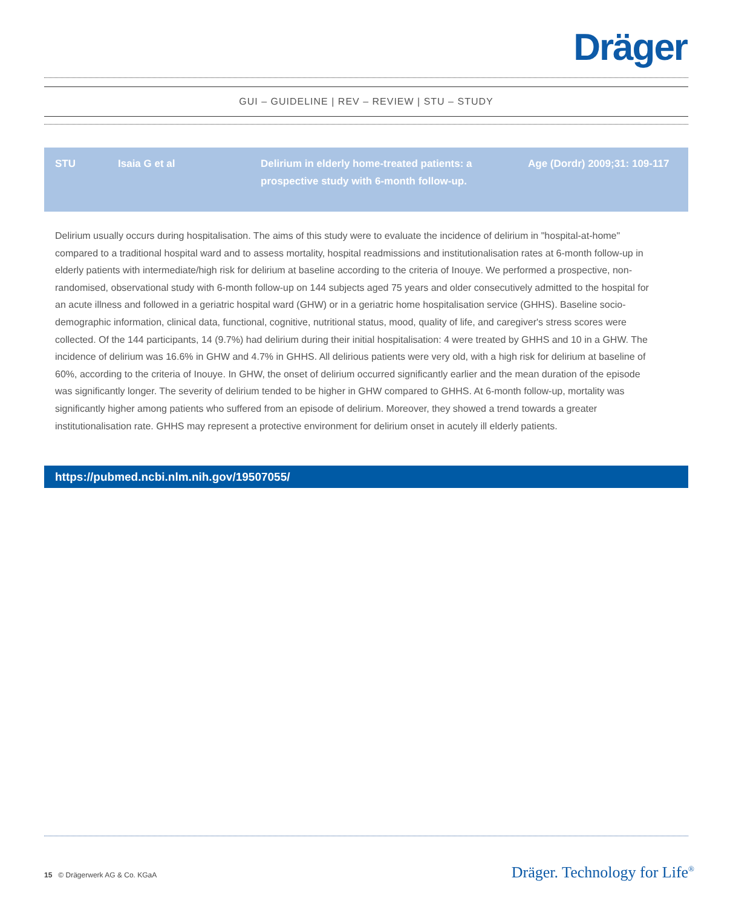Dräger
GUI – GUIDELINE | REV – REVIEW | STU – STUDY
| STU | Isaia G et al | Delirium in elderly home-treated patients: a prospective study with 6-month follow-up. | Age (Dordr) 2009;31: 109-117 |
Delirium usually occurs during hospitalisation. The aims of this study were to evaluate the incidence of delirium in "hospital-at-home" compared to a traditional hospital ward and to assess mortality, hospital readmissions and institutionalisation rates at 6-month follow-up in elderly patients with intermediate/high risk for delirium at baseline according to the criteria of Inouye. We performed a prospective, non-randomised, observational study with 6-month follow-up on 144 subjects aged 75 years and older consecutively admitted to the hospital for an acute illness and followed in a geriatric hospital ward (GHW) or in a geriatric home hospitalisation service (GHHS). Baseline socio-demographic information, clinical data, functional, cognitive, nutritional status, mood, quality of life, and caregiver's stress scores were collected. Of the 144 participants, 14 (9.7%) had delirium during their initial hospitalisation: 4 were treated by GHHS and 10 in a GHW. The incidence of delirium was 16.6% in GHW and 4.7% in GHHS. All delirious patients were very old, with a high risk for delirium at baseline of 60%, according to the criteria of Inouye. In GHW, the onset of delirium occurred significantly earlier and the mean duration of the episode was significantly longer. The severity of delirium tended to be higher in GHW compared to GHHS. At 6-month follow-up, mortality was significantly higher among patients who suffered from an episode of delirium. Moreover, they showed a trend towards a greater institutionalisation rate. GHHS may represent a protective environment for delirium onset in acutely ill elderly patients.
https://pubmed.ncbi.nlm.nih.gov/19507055/
15 © Drägerwerk AG & Co. KGaA
Dräger. Technology for Life<sup>®</sup>